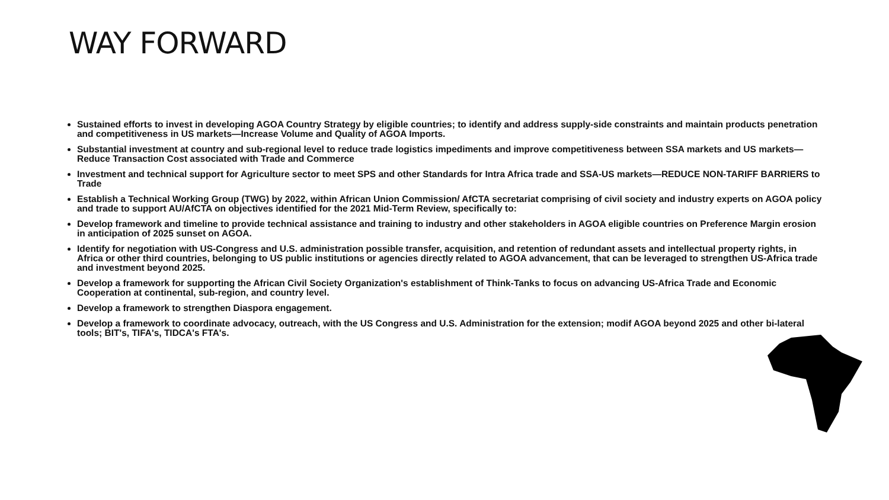WAY FORWARD
Sustained efforts to invest in developing AGOA Country Strategy by eligible countries; to identify and address supply-side constraints and maintain products penetration and competitiveness in US markets—Increase Volume and Quality of AGOA Imports.
Substantial investment at country and sub-regional level to reduce trade logistics impediments and improve competitiveness between SSA markets and US markets—Reduce Transaction Cost associated with Trade and Commerce
Investment and technical support for Agriculture sector to meet SPS and other Standards for Intra Africa trade and SSA-US markets—REDUCE NON-TARIFF BARRIERS to Trade
Establish a Technical Working Group (TWG) by 2022, within African Union Commission/ AfCTA secretariat comprising of civil society and industry experts on AGOA policy and trade to support AU/AfCTA on objectives identified for the 2021 Mid-Term Review, specifically to:
Develop framework and timeline to provide technical assistance and training to industry and other stakeholders in AGOA eligible countries on Preference Margin erosion in anticipation of 2025 sunset on AGOA.
Identify for negotiation with US-Congress and U.S. administration possible transfer, acquisition, and retention of redundant assets and intellectual property rights, in Africa or other third countries, belonging to US public institutions or agencies directly related to AGOA advancement, that can be leveraged to strengthen US-Africa trade and investment beyond 2025.
Develop a framework for supporting the African Civil Society Organization's establishment of Think-Tanks to focus on advancing US-Africa Trade and Economic Cooperation at continental, sub-region, and country level.
Develop a framework to strengthen Diaspora engagement.
Develop a framework to coordinate advocacy, outreach, with the US Congress and U.S. Administration for the extension; modif AGOA beyond 2025 and other bi-lateral tools; BIT's, TIFA's, TIDCA's FTA's.